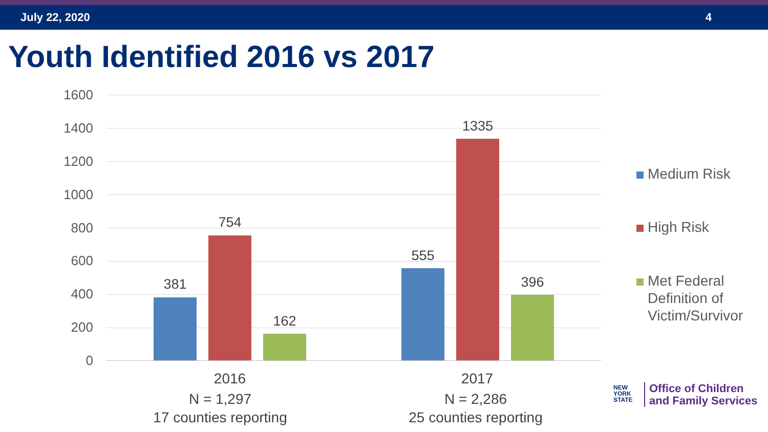July 22, 2020 4
Youth Identified 2016 vs 2017
1600
1400
1200
1000
800
600
400
200
0
381
754
162
555
1335
396
2016
N = 1,297
17 counties reporting
2017
N = 2,286
25 counties reporting
Medium Risk
High Risk
Met Federal
Definition of
Victim/Survivor
NEW
YORK
STATE
Office of Children
and Family Services